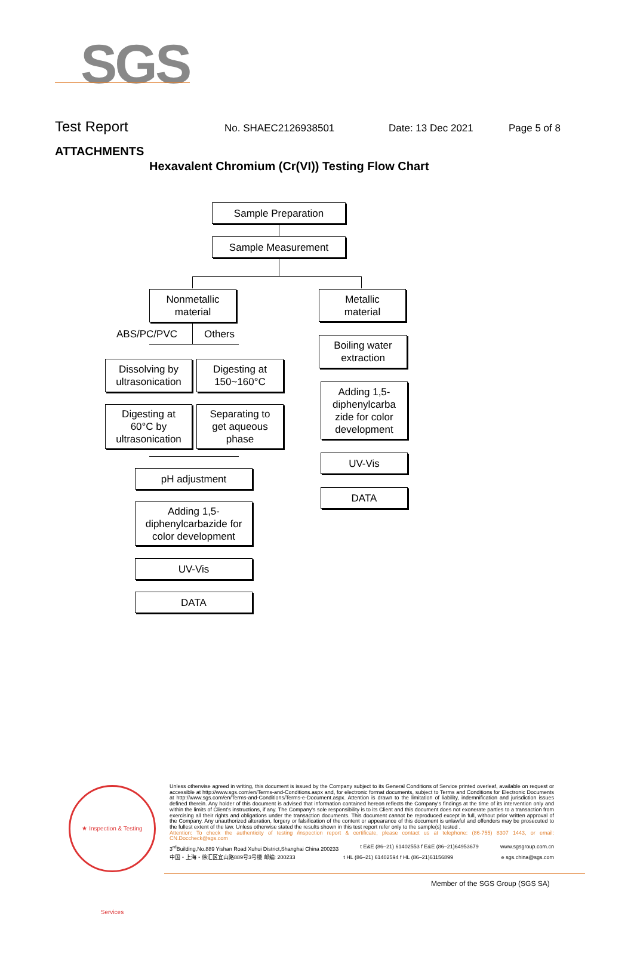SGS
Test Report No. SHAEC2126938501 Date: 13 Dec 2021 Page 5 of 8
ATTACHMENTS
Hexavalent Chromium (Cr(VI)) Testing Flow Chart
Sample Preparation
Sample Measurement
Nonmetallic
material
Metallic
material
ABS/PC/PVC Others
Dissolving by
ultrasonication
Digesting at
150~160°C
Digesting at
60°C by
ultrasonication
Separating to
get aqueous
phase
pH adjustment
Adding 1,5-
diphenylcarbazide for
color development
UV-Vis
DATA
Boiling water
extraction
Adding 1,5-
diphenylcarba
zide for color
development
UV-Vis
DATA
★ Inspection & Testing Services
Unless otherwise agreed in writing, this document is issued by the Company subject to its General Conditions of Service printed overleaf, available on request or accessible at http://www.sgs.com/en/Terms-and-Conditions.aspx and, for electronic format documents, subject to Terms and Conditions for Electronic Documents at http://www.sgs.com/en/Terms-and-Conditions/Terms-e-Document.aspx. Attention is drawn to the limitation of liability, indemnification and jurisdiction issues defined therein. Any holder of this document is advised that information contained hereon reflects the Company's findings at the time of its intervention only and within the limits of Client's instructions, if any. The Company's sole responsibility is to its Client and this document does not exonerate parties to a transaction from exercising all their rights and obligations under the transaction documents. This document cannot be reproduced except in full, without prior written approval of the Company. Any unauthorized alteration, forgery or falsification of the content or appearance of this document is unlawful and offenders may be prosecuted to the fullest extent of the law. Unless otherwise stated the results shown in this test report refer only to the sample(s) tested .
Attention: To check the authenticity of testing /inspection report & certificate, please contact us at telephone: (86-755) 8307 1443, or email: CN.Doccheck@sgs.com
3<sup>rd</sup>Building,No.889 Yishan Road Xuhui District,Shanghai China 200233 t E&E (86–21) 61402553 f E&E (86–21)64953679 www.sgsgroup.com.cn
中国・上海・徐汇区宜山路889号3号楼 邮编: 200233 t HL (86–21) 61402594 f HL (86–21)61156899 e sgs.china@sgs.com
Member of the SGS Group (SGS SA)